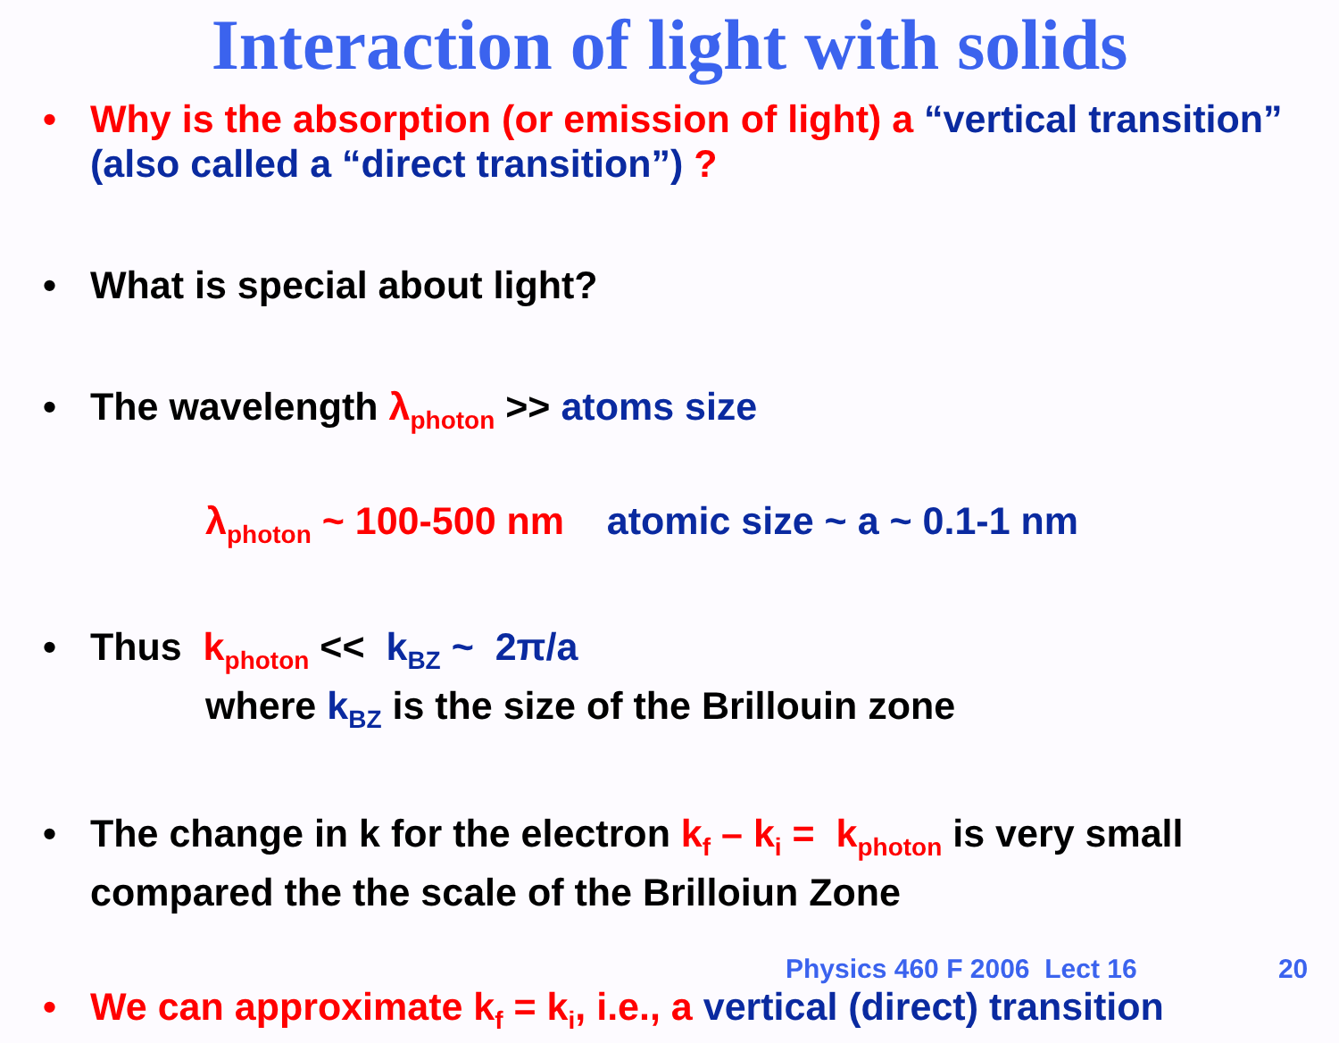Interaction of light with solids
• Why is the absorption (or emission of light) a “vertical transition” (also called a “direct transition”) ?
• What is special about light?
• The wavelength λ<sub>photon</sub> >> atoms size
λ<sub>photon</sub> ~ 100-500 nm atomic size ~ a ~ 0.1-1 nm
• Thus k<sub>photon</sub> << k<sub>BZ</sub> ~ 2π/a
where k<sub>BZ</sub> is the size of the Brillouin zone
• The change in k for the electron k<sub>f</sub> – k<sub>i</sub> = k<sub>photon</sub> is very small compared the the scale of the Brilloiun Zone
• We can approximate k<sub>f</sub> = k<sub>i</sub>, i.e., a vertical (direct) transition
Physics 460 F 2006 Lect 16 20